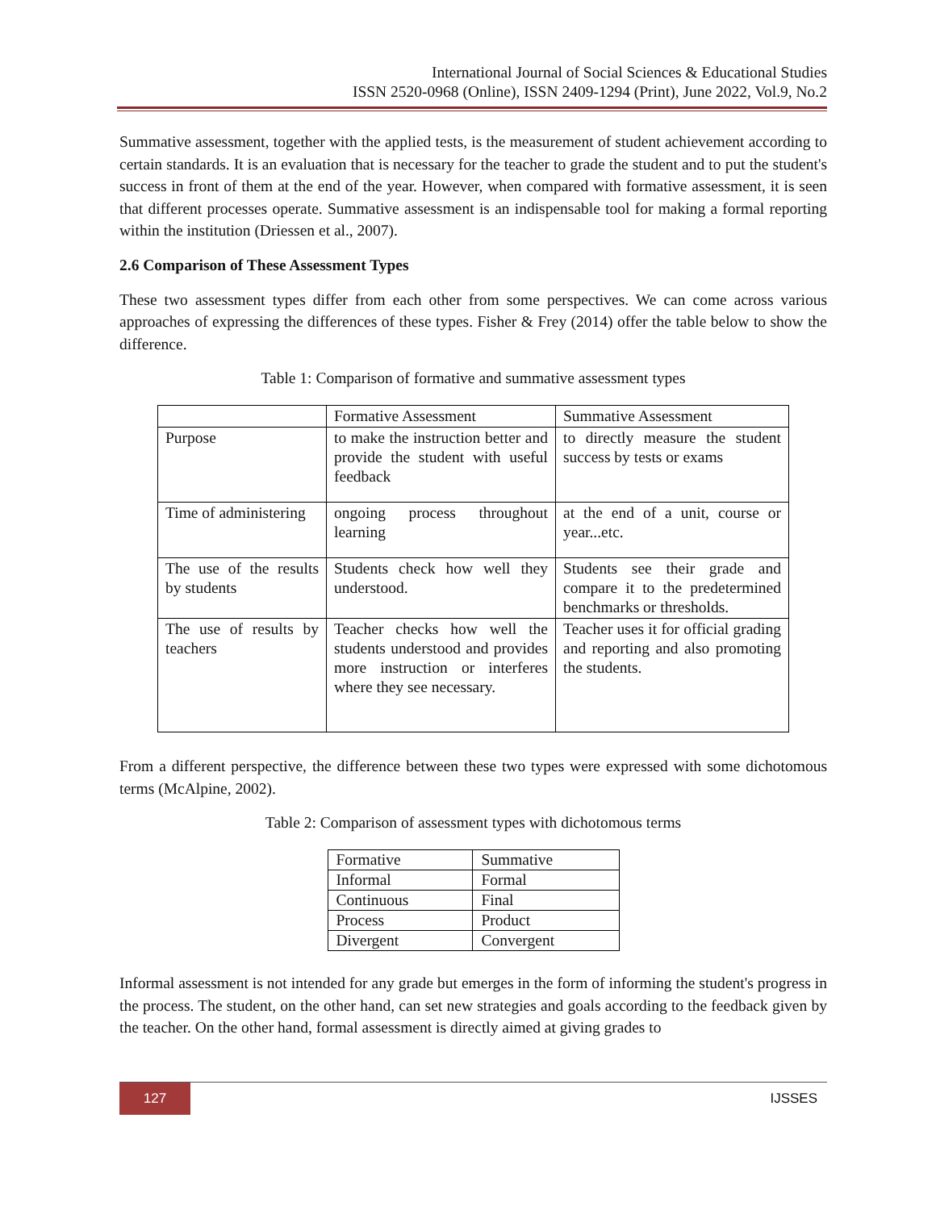International Journal of Social Sciences & Educational Studies
ISSN 2520-0968 (Online), ISSN 2409-1294 (Print), June 2022, Vol.9, No.2
Summative assessment, together with the applied tests, is the measurement of student achievement according to certain standards. It is an evaluation that is necessary for the teacher to grade the student and to put the student's success in front of them at the end of the year. However, when compared with formative assessment, it is seen that different processes operate. Summative assessment is an indispensable tool for making a formal reporting within the institution (Driessen et al., 2007).
2.6 Comparison of These Assessment Types
These two assessment types differ from each other from some perspectives. We can come across various approaches of expressing the differences of these types. Fisher & Frey (2014) offer the table below to show the difference.
Table 1: Comparison of formative and summative assessment types
| | Formative Assessment | Summative Assessment |
| Purpose | to make the instruction better and provide the student with useful feedback | to directly measure the student success by tests or exams |
| Time of administering | ongoing process throughout learning | at the end of a unit, course or year...etc. |
| The use of the results by students | Students check how well they understood. | Students see their grade and compare it to the predetermined benchmarks or thresholds. |
| The use of results by teachers | Teacher checks how well the students understood and provides more instruction or interferes where they see necessary. | Teacher uses it for official grading and reporting and also promoting the students. |
From a different perspective, the difference between these two types were expressed with some dichotomous terms (McAlpine, 2002).
Table 2: Comparison of assessment types with dichotomous terms
| Formative | Summative |
| Informal | Formal |
| Continuous | Final |
| Process | Product |
| Divergent | Convergent |
Informal assessment is not intended for any grade but emerges in the form of informing the student's progress in the process. The student, on the other hand, can set new strategies and goals according to the feedback given by the teacher. On the other hand, formal assessment is directly aimed at giving grades to
127 IJSSES